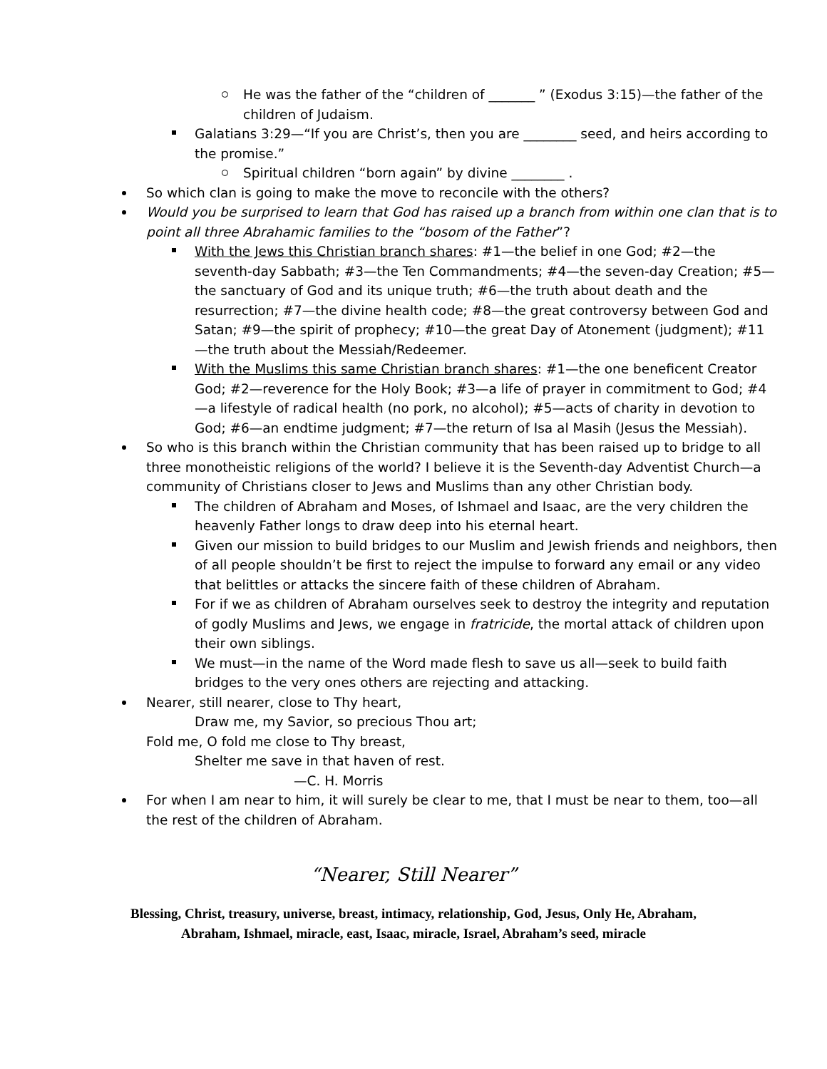He was the father of the “children of _______ ” (Exodus 3:15)—the father of the children of Judaism.
Galatians 3:29—“If you are Christ’s, then you are ________ seed, and heirs according to the promise.”
Spiritual children “born again” by divine ________ .
So which clan is going to make the move to reconcile with the others?
Would you be surprised to learn that God has raised up a branch from within one clan that is to point all three Abrahamic families to the “bosom of the Father”?
With the Jews this Christian branch shares: #1—the belief in one God; #2—the seventh-day Sabbath; #3—the Ten Commandments; #4—the seven-day Creation; #5—the sanctuary of God and its unique truth; #6—the truth about death and the resurrection; #7—the divine health code; #8—the great controversy between God and Satan; #9—the spirit of prophecy; #10—the great Day of Atonement (judgment); #11—the truth about the Messiah/Redeemer.
With the Muslims this same Christian branch shares: #1—the one beneficent Creator God; #2—reverence for the Holy Book; #3—a life of prayer in commitment to God; #4—a lifestyle of radical health (no pork, no alcohol); #5—acts of charity in devotion to God; #6—an endtime judgment; #7—the return of Isa al Masih (Jesus the Messiah).
So who is this branch within the Christian community that has been raised up to bridge to all three monotheistic religions of the world? I believe it is the Seventh-day Adventist Church—a community of Christians closer to Jews and Muslims than any other Christian body.
The children of Abraham and Moses, of Ishmael and Isaac, are the very children the heavenly Father longs to draw deep into his eternal heart.
Given our mission to build bridges to our Muslim and Jewish friends and neighbors, then of all people shouldn’t be first to reject the impulse to forward any email or any video that belittles or attacks the sincere faith of these children of Abraham.
For if we as children of Abraham ourselves seek to destroy the integrity and reputation of godly Muslims and Jews, we engage in fratricide, the mortal attack of children upon their own siblings.
We must—in the name of the Word made flesh to save us all—seek to build faith bridges to the very ones others are rejecting and attacking.
Nearer, still nearer, close to Thy heart,
Draw me, my Savior, so precious Thou art;
Fold me, O fold me close to Thy breast,
Shelter me save in that haven of rest.
—C. H. Morris
For when I am near to him, it will surely be clear to me, that I must be near to them, too—all the rest of the children of Abraham.
“Nearer, Still Nearer”
Blessing, Christ, treasury, universe, breast, intimacy, relationship, God, Jesus, Only He, Abraham,
Abraham, Ishmael, miracle, east, Isaac, miracle, Israel, Abraham’s seed, miracle